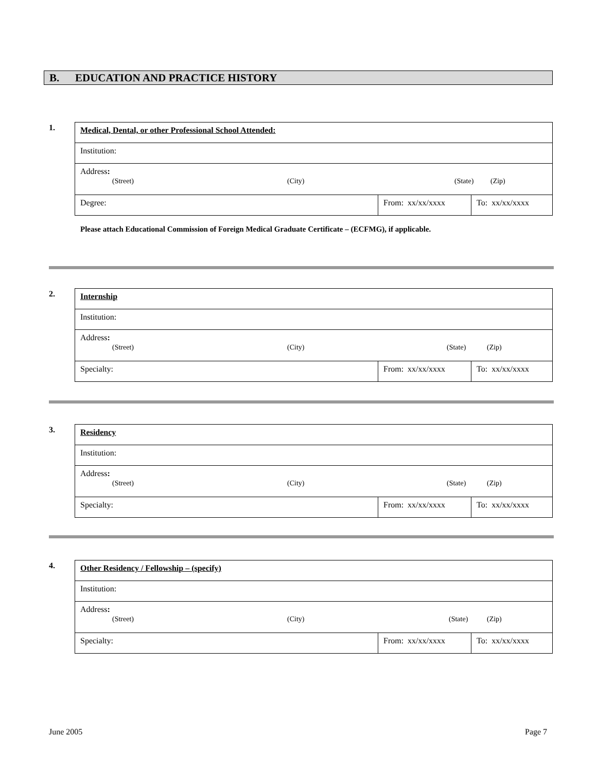B. EDUCATION AND PRACTICE HISTORY
1.
| Medical, Dental, or other Professional School Attended: | | |
| Institution: | | |
| Address : (Street) (City) (State) (Zip) | | |
| Degree: | From: xx/xx/xxxx | To: xx/xx/xxxx |
Please attach Educational Commission of Foreign Medical Graduate Certificate – (ECFMG), if applicable.
2.
| Internship | | |
| Institution: | | |
| Address : (Street) (City) (State) (Zip) | | |
| Specialty: | From: xx/xx/xxxx | To: xx/xx/xxxx |
3.
| Residency | | |
| Institution: | | |
| Address : (Street) (City) (State) (Zip) | | |
| Specialty: | From: xx/xx/xxxx | To: xx/xx/xxxx |
4.
| Other Residency / Fellowship – (specify) | | |
| Institution: | | |
| Address : (Street) (City) (State) (Zip) | | |
| Specialty: | From: xx/xx/xxxx | To: xx/xx/xxxx |
June 2005 Page 7